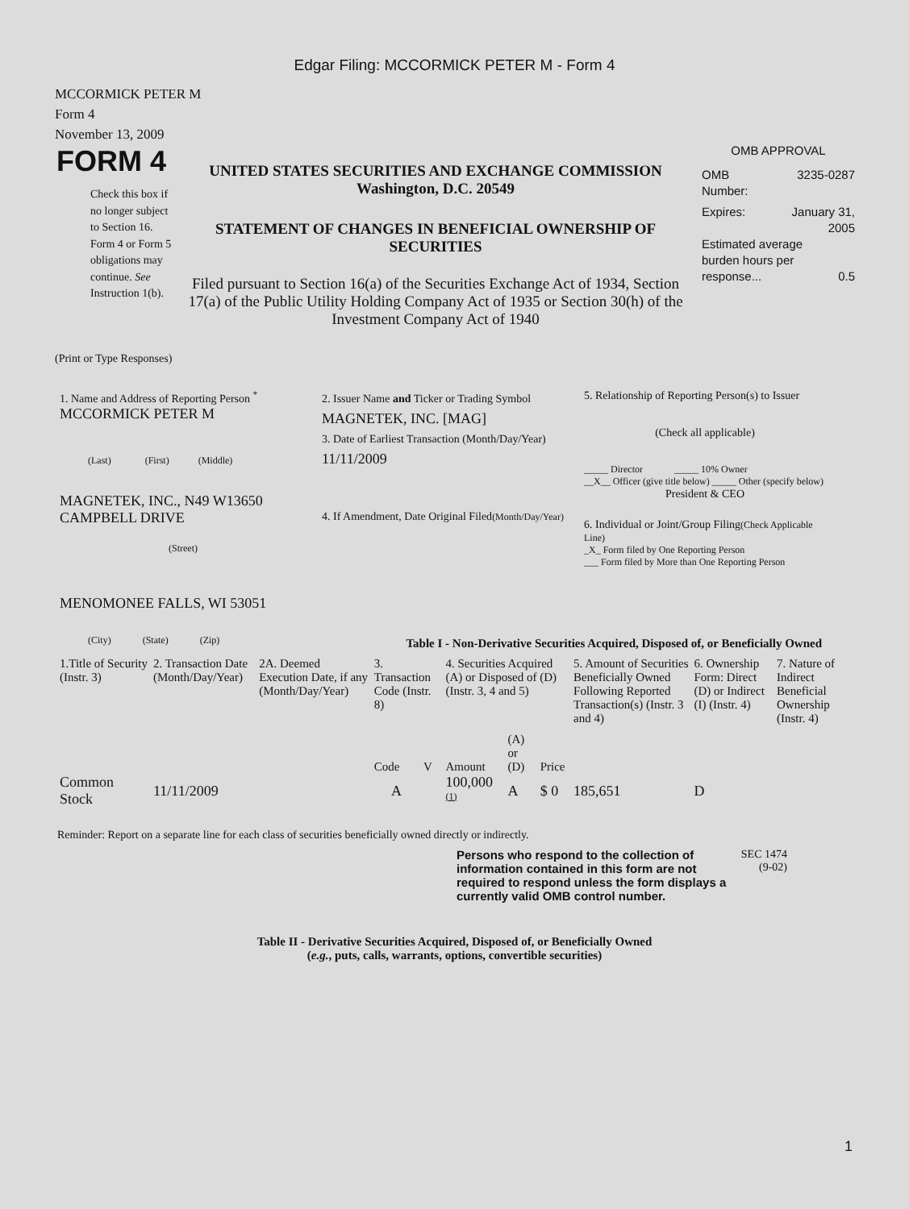Edgar Filing: MCCORMICK PETER M - Form 4
MCCORMICK PETER M
Form 4
November 13, 2009
FORM 4
Check this box if no longer subject to Section 16. Form 4 or Form 5 obligations may continue. See Instruction 1(b).
UNITED STATES SECURITIES AND EXCHANGE COMMISSION
Washington, D.C. 20549
STATEMENT OF CHANGES IN BENEFICIAL OWNERSHIP OF SECURITIES
Filed pursuant to Section 16(a) of the Securities Exchange Act of 1934, Section 17(a) of the Public Utility Holding Company Act of 1935 or Section 30(h) of the Investment Company Act of 1940
OMB APPROVAL
OMB
Number: 3235-0287
Expires: January 31,
2005
Estimated average burden hours per response... 0.5
(Print or Type Responses)
1. Name and Address of Reporting Person <sup>*</sup>
MCCORMICK PETER M
(Last) (First) (Middle)
MAGNETEK, INC., N49 W13650 CAMPBELL DRIVE
(Street)
MENOMONEE FALLS, WI 53051
(City) (State) (Zip)
2. Issuer Name and Ticker or Trading Symbol
MAGNETEK, INC. [MAG]
3. Date of Earliest Transaction (Month/Day/Year)
11/11/2009
4. If Amendment, Date Original Filed(Month/Day/Year)
5. Relationship of Reporting Person(s) to Issuer
(Check all applicable)
_____ Director _____ 10% Owner
__X__ Officer (give title below) _____ Other (specify below)
President & CEO
6. Individual or Joint/Group Filing(Check Applicable Line)
_X_ Form filed by One Reporting Person
___ Form filed by More than One Reporting Person
Table I - Non-Derivative Securities Acquired, Disposed of, or Beneficially Owned
| 1.Title of Security (Instr. 3) | 2. Transaction Date (Month/Day/Year) | 2A. Deemed Execution Date, if any (Month/Day/Year) | 3. Transaction Code (Instr. 8) | | 4. Securities Acquired (A) or Disposed of (D) (Instr. 3, 4 and 5) | | | 5. Amount of Securities Beneficially Owned Following Reported Transaction(s) (Instr. 3 and 4) | 6. Ownership Form: Direct (D) or Indirect (I) (Instr. 4) | 7. Nature of Indirect Beneficial Ownership (Instr. 4) |
| --- | --- | --- | --- | --- | --- | --- | --- | --- | --- | --- |
| | | | Code | V | Amount | (A) or (D) | Price | | | |
| Common Stock | 11/11/2009 | | A | | 100,000 <sup>(1)</sup> | A | $ 0 | 185,651 | D | |
Reminder: Report on a separate line for each class of securities beneficially owned directly or indirectly.
Persons who respond to the collection of information contained in this form are not required to respond unless the form displays a currently valid OMB control number.
SEC 1474
(9-02)
Table II - Derivative Securities Acquired, Disposed of, or Beneficially Owned
(e.g., puts, calls, warrants, options, convertible securities)
1